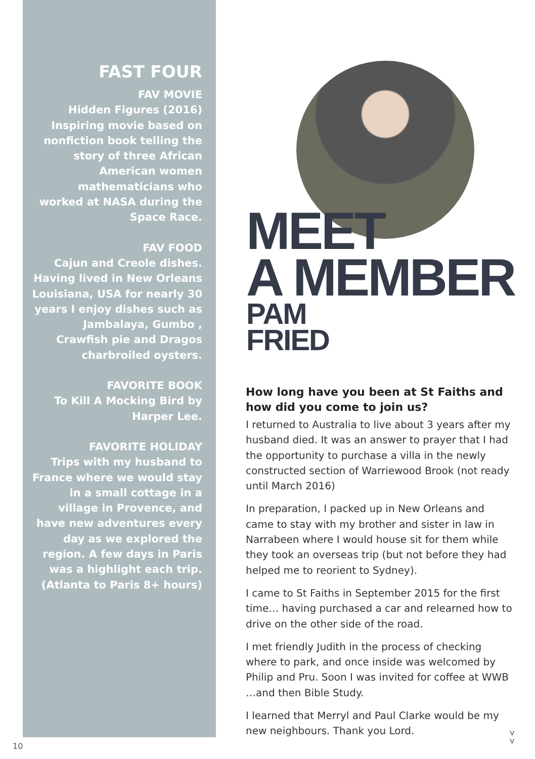FAST FOUR
FAV MOVIE
Hidden Figures (2016) Inspiring movie based on nonfiction book telling the story of three African American women mathematicians who worked at NASA during the Space Race.
FAV FOOD
Cajun and Creole dishes. Having lived in New Orleans Louisiana, USA for nearly 30 years I enjoy dishes such as Jambalaya, Gumbo , Crawfish pie and Dragos charbroiled oysters.
FAVORITE BOOK
To Kill A Mocking Bird by Harper Lee.
FAVORITE HOLIDAY
Trips with my husband to France where we would stay in a small cottage in a village in Provence, and have new adventures every day as we explored the region. A few days in Paris was a highlight each trip. (Atlanta to Paris 8+ hours)
MEET
A MEMBER
PAM
FRIED
How long have you been at St Faiths and how did you come to join us?
I returned to Australia to live about 3 years after my husband died. It was an answer to prayer that I had the opportunity to purchase a villa in the newly constructed section of Warriewood Brook (not ready until March 2016)
In preparation, I packed up in New Orleans and came to stay with my brother and sister in law in Narrabeen where I would house sit for them while they took an overseas trip (but not before they had helped me to reorient to Sydney).
I came to St Faiths in September 2015 for the first time… having purchased a car and relearned how to drive on the other side of the road.
I met friendly Judith in the process of checking where to park, and once inside was welcomed by Philip and Pru. Soon I was invited for coffee at WWB …and then Bible Study.
I learned that Merryl and Paul Clarke would be my new neighbours. Thank you Lord.
10
v
v